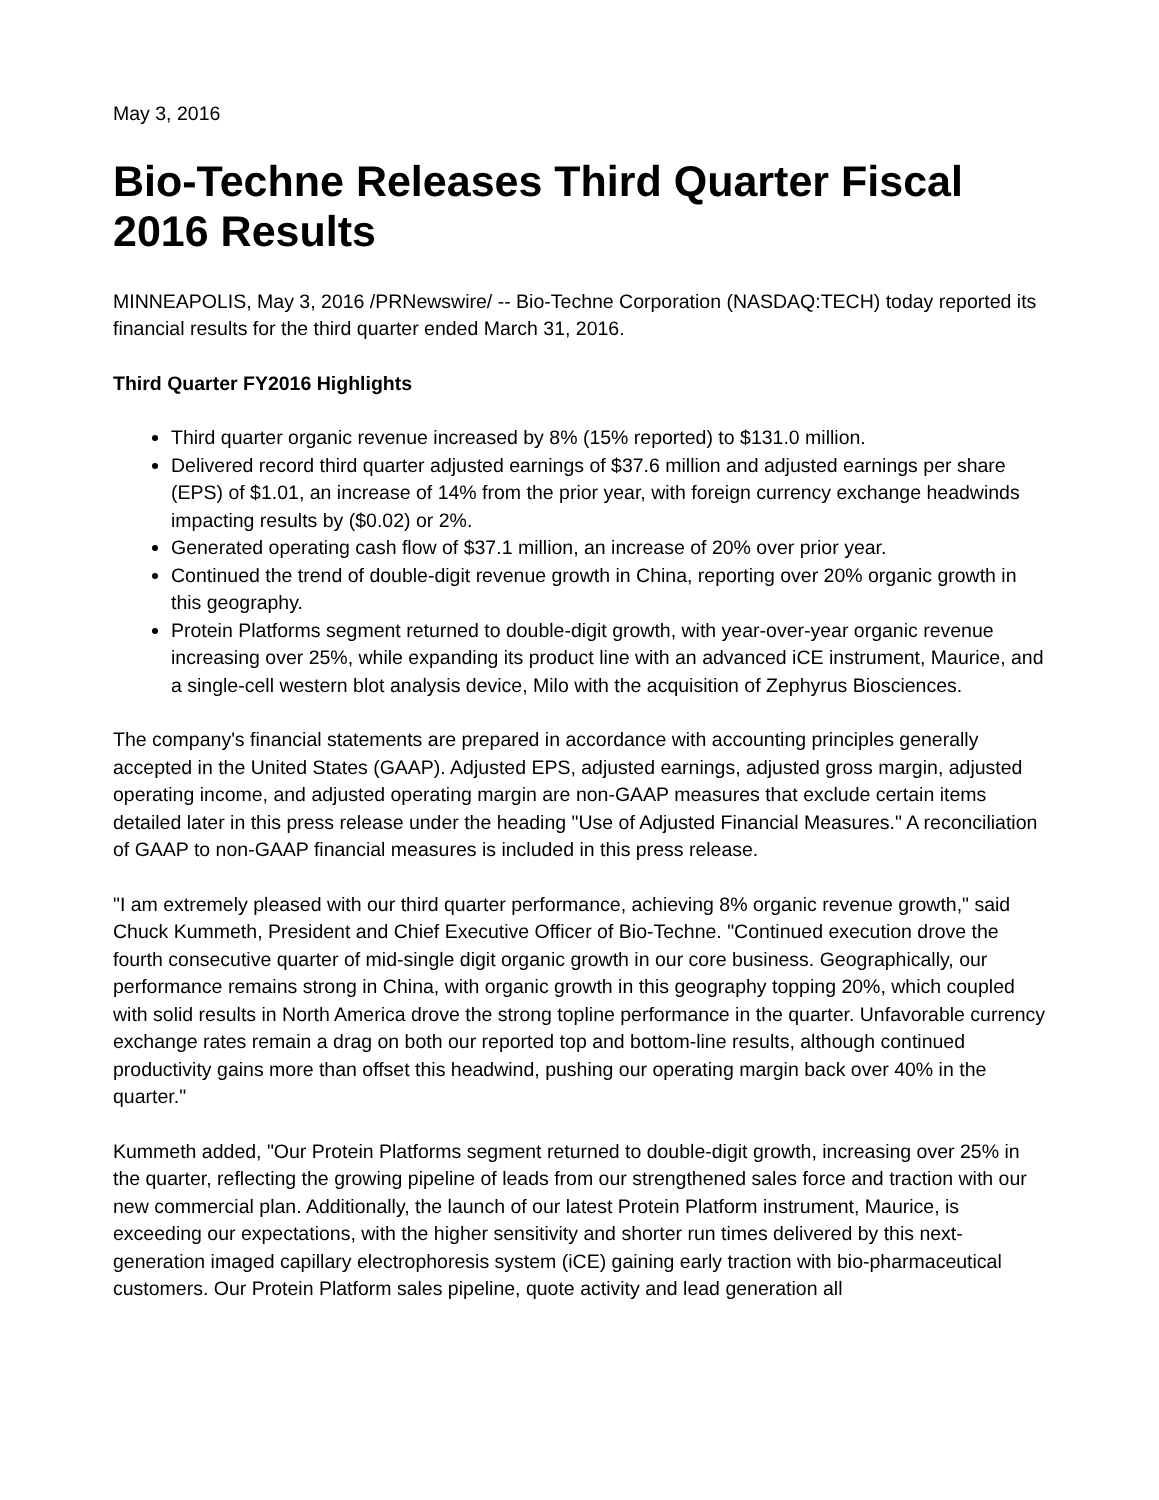May 3, 2016
Bio-Techne Releases Third Quarter Fiscal 2016 Results
MINNEAPOLIS, May 3, 2016 /PRNewswire/ -- Bio-Techne Corporation (NASDAQ:TECH) today reported its financial results for the third quarter ended March 31, 2016.
Third Quarter FY2016 Highlights
Third quarter organic revenue increased by 8% (15% reported) to $131.0 million.
Delivered record third quarter adjusted earnings of $37.6 million and adjusted earnings per share (EPS) of $1.01, an increase of 14% from the prior year, with foreign currency exchange headwinds impacting results by ($0.02) or 2%.
Generated operating cash flow of $37.1 million, an increase of 20% over prior year.
Continued the trend of double-digit revenue growth in China, reporting over 20% organic growth in this geography.
Protein Platforms segment returned to double-digit growth, with year-over-year organic revenue increasing over 25%, while expanding its product line with an advanced iCE instrument, Maurice, and a single-cell western blot analysis device, Milo with the acquisition of Zephyrus Biosciences.
The company's financial statements are prepared in accordance with accounting principles generally accepted in the United States (GAAP). Adjusted EPS, adjusted earnings, adjusted gross margin, adjusted operating income, and adjusted operating margin are non-GAAP measures that exclude certain items detailed later in this press release under the heading "Use of Adjusted Financial Measures." A reconciliation of GAAP to non-GAAP financial measures is included in this press release.
"I am extremely pleased with our third quarter performance, achieving 8% organic revenue growth," said Chuck Kummeth, President and Chief Executive Officer of Bio-Techne. "Continued execution drove the fourth consecutive quarter of mid-single digit organic growth in our core business. Geographically, our performance remains strong in China, with organic growth in this geography topping 20%, which coupled with solid results in North America drove the strong topline performance in the quarter. Unfavorable currency exchange rates remain a drag on both our reported top and bottom-line results, although continued productivity gains more than offset this headwind, pushing our operating margin back over 40% in the quarter."
Kummeth added, "Our Protein Platforms segment returned to double-digit growth, increasing over 25% in the quarter, reflecting the growing pipeline of leads from our strengthened sales force and traction with our new commercial plan. Additionally, the launch of our latest Protein Platform instrument, Maurice, is exceeding our expectations, with the higher sensitivity and shorter run times delivered by this next-generation imaged capillary electrophoresis system (iCE) gaining early traction with bio-pharmaceutical customers. Our Protein Platform sales pipeline, quote activity and lead generation all